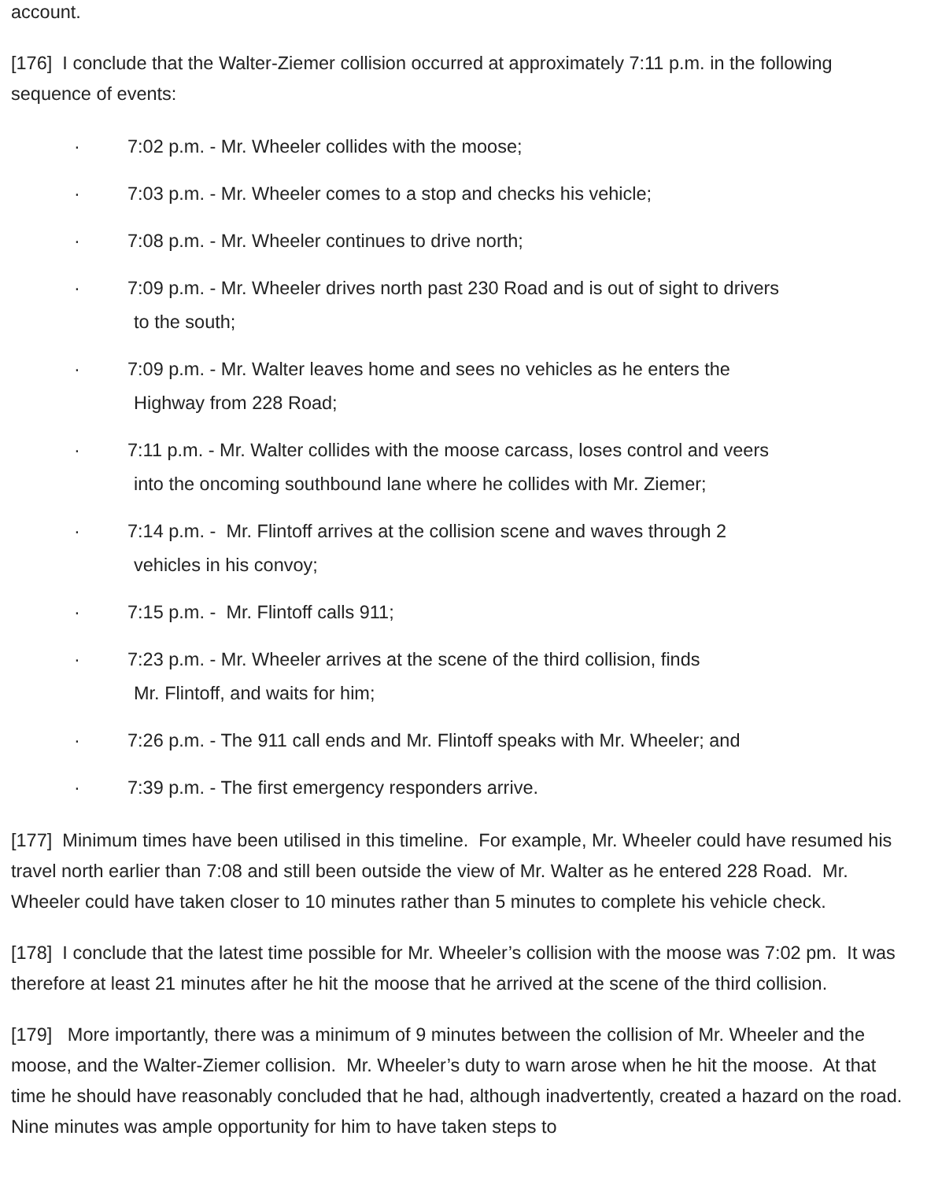account.
[176] I conclude that the Walter-Ziemer collision occurred at approximately 7:11 p.m. in the following sequence of events:
· 7:02 p.m. - Mr. Wheeler collides with the moose;
· 7:03 p.m. - Mr. Wheeler comes to a stop and checks his vehicle;
· 7:08 p.m. - Mr. Wheeler continues to drive north;
· 7:09 p.m. - Mr. Wheeler drives north past 230 Road and is out of sight to drivers
to the south;
· 7:09 p.m. - Mr. Walter leaves home and sees no vehicles as he enters the
Highway from 228 Road;
· 7:11 p.m. - Mr. Walter collides with the moose carcass, loses control and veers
into the oncoming southbound lane where he collides with Mr. Ziemer;
· 7:14 p.m. - Mr. Flintoff arrives at the collision scene and waves through 2
vehicles in his convoy;
· 7:15 p.m. - Mr. Flintoff calls 911;
· 7:23 p.m. - Mr. Wheeler arrives at the scene of the third collision, finds
Mr. Flintoff, and waits for him;
· 7:26 p.m. - The 911 call ends and Mr. Flintoff speaks with Mr. Wheeler; and
· 7:39 p.m. - The first emergency responders arrive.
[177] Minimum times have been utilised in this timeline. For example, Mr. Wheeler could have resumed his travel north earlier than 7:08 and still been outside the view of Mr. Walter as he entered 228 Road. Mr. Wheeler could have taken closer to 10 minutes rather than 5 minutes to complete his vehicle check.
[178] I conclude that the latest time possible for Mr. Wheeler’s collision with the moose was 7:02 pm. It was therefore at least 21 minutes after he hit the moose that he arrived at the scene of the third collision.
[179] More importantly, there was a minimum of 9 minutes between the collision of Mr. Wheeler and the moose, and the Walter-Ziemer collision. Mr. Wheeler’s duty to warn arose when he hit the moose. At that time he should have reasonably concluded that he had, although inadvertently, created a hazard on the road. Nine minutes was ample opportunity for him to have taken steps to